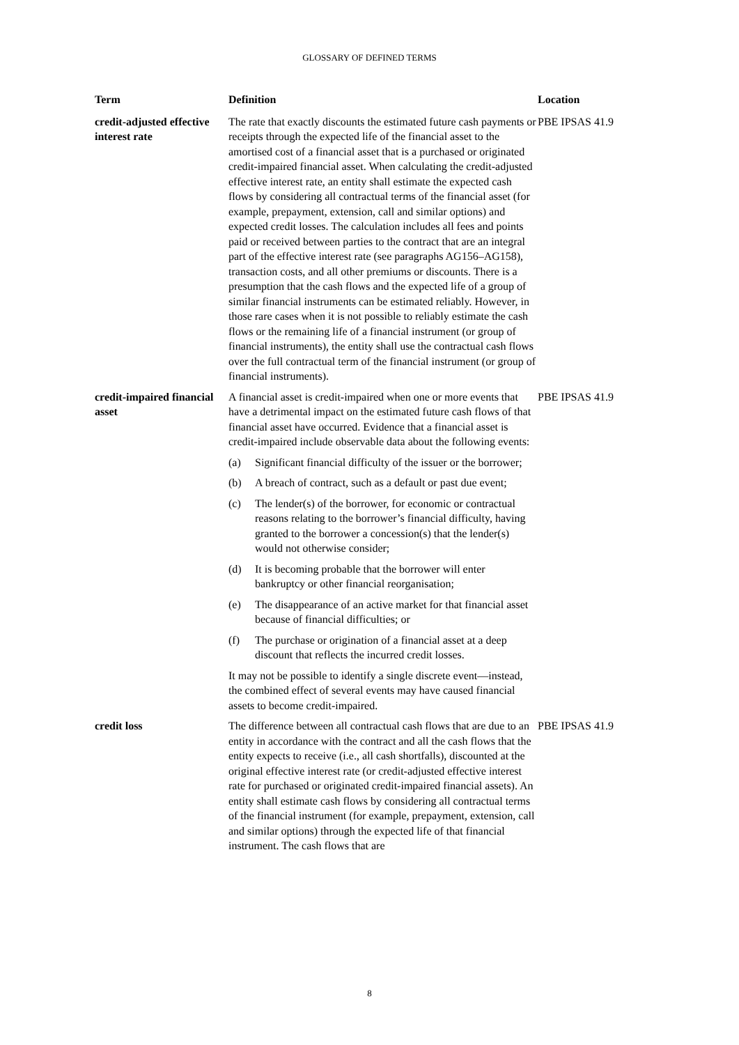GLOSSARY OF DEFINED TERMS
| Term | Definition | Location |
| --- | --- | --- |
| credit-adjusted effective interest rate | The rate that exactly discounts the estimated future cash payments or receipts through the expected life of the financial asset to the amortised cost of a financial asset that is a purchased or originated credit-impaired financial asset. When calculating the credit-adjusted effective interest rate, an entity shall estimate the expected cash flows by considering all contractual terms of the financial asset (for example, prepayment, extension, call and similar options) and expected credit losses. The calculation includes all fees and points paid or received between parties to the contract that are an integral part of the effective interest rate (see paragraphs AG156–AG158), transaction costs, and all other premiums or discounts. There is a presumption that the cash flows and the expected life of a group of similar financial instruments can be estimated reliably. However, in those rare cases when it is not possible to reliably estimate the cash flows or the remaining life of a financial instrument (or group of financial instruments), the entity shall use the contractual cash flows over the full contractual term of the financial instrument (or group of financial instruments). | PBE IPSAS 41.9 |
| credit-impaired financial asset | A financial asset is credit-impaired when one or more events that have a detrimental impact on the estimated future cash flows of that financial asset have occurred. Evidence that a financial asset is credit-impaired include observable data about the following events: (a) Significant financial difficulty of the issuer or the borrower; (b) A breach of contract, such as a default or past due event; (c) The lender(s) of the borrower, for economic or contractual reasons relating to the borrower’s financial difficulty, having granted to the borrower a concession(s) that the lender(s) would not otherwise consider; (d) It is becoming probable that the borrower will enter bankruptcy or other financial reorganisation; (e) The disappearance of an active market for that financial asset because of financial difficulties; or (f) The purchase or origination of a financial asset at a deep discount that reflects the incurred credit losses. It may not be possible to identify a single discrete event—instead, the combined effect of several events may have caused financial assets to become credit-impaired. | PBE IPSAS 41.9 |
| credit loss | The difference between all contractual cash flows that are due to an entity in accordance with the contract and all the cash flows that the entity expects to receive (i.e., all cash shortfalls), discounted at the original effective interest rate (or credit-adjusted effective interest rate for purchased or originated credit-impaired financial assets). An entity shall estimate cash flows by considering all contractual terms of the financial instrument (for example, prepayment, extension, call and similar options) through the expected life of that financial instrument. The cash flows that are | PBE IPSAS 41.9 |
8